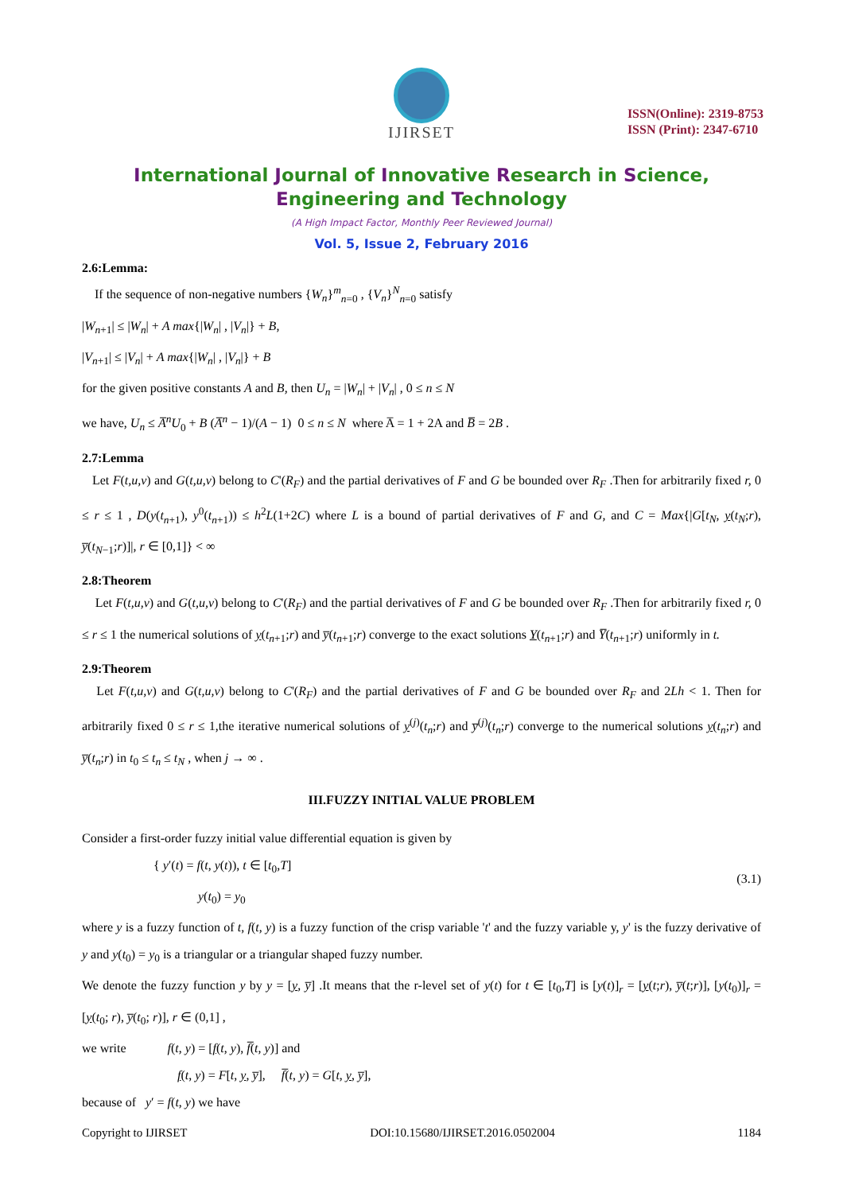IJIRSET
ISSN(Online): 2319-8753
ISSN (Print): 2347-6710
International Journal of Innovative Research in Science,
Engineering and Technology
(A High Impact Factor, Monthly Peer Reviewed Journal)
Vol. 5, Issue 2, February 2016
2.6:Lemma:
If the sequence of non-negative numbers {W<sub>n</sub>}<sup>m</sup><sub>n=0</sub> , {V<sub>n</sub>}<sup>N</sup><sub>n=0</sub> satisfy
|W<sub>n+1</sub>| ≤ |W<sub>n</sub>| + A max{|W<sub>n</sub>| , |V<sub>n</sub>|} + B,
|V<sub>n+1</sub>| ≤ |V<sub>n</sub>| + A max{|W<sub>n</sub>| , |V<sub>n</sub>|} + B
for the given positive constants A and B, then U<sub>n</sub> = |W<sub>n</sub>| + |V<sub>n</sub>| , 0 ≤ n ≤ N
we have, U<sub>n</sub> ≤ A̅<sup>n</sup>U<sub>0</sub> + B (A̅<sup>n</sup> − 1)/(A − 1) 0 ≤ n ≤ N where A̅ = 1 + 2A and B̅ = 2B .
2.7:Lemma
Let F(t,u,v) and G(t,u,v) belong to C'(R<sub>F</sub>) and the partial derivatives of F and G be bounded over R<sub>F</sub> .Then for arbitrarily fixed r, 0 ≤ r ≤ 1 , D(y(t<sub>n+1</sub>), y<sup>0</sup>(t<sub>n+1</sub>)) ≤ h<sup>2</sup>L(1+2C) where L is a bound of partial derivatives of F and G, and C = Max{|G[t<sub>N</sub>, y(t<sub>N</sub>;r), y̅(t<sub>N−1</sub>;r)]|, r ∈ [0,1]} < ∞
2.8:Theorem
Let F(t,u,v) and G(t,u,v) belong to C'(R<sub>F</sub>) and the partial derivatives of F and G be bounded over R<sub>F</sub> .Then for arbitrarily fixed r, 0 ≤ r ≤ 1 the numerical solutions of y(t<sub>n+1</sub>;r) and y̅(t<sub>n+1</sub>;r) converge to the exact solutions Y(t<sub>n+1</sub>;r) and Y̅(t<sub>n+1</sub>;r) uniformly in t.
2.9:Theorem
Let F(t,u,v) and G(t,u,v) belong to C'(R<sub>F</sub>) and the partial derivatives of F and G be bounded over R<sub>F</sub> and 2Lh < 1. Then for arbitrarily fixed 0 ≤ r ≤ 1,the iterative numerical solutions of y<sup>(j)</sup>(t<sub>n</sub>;r) and y̅<sup>(j)</sup>(t<sub>n</sub>;r) converge to the numerical solutions y(t<sub>n</sub>;r) and y̅(t<sub>n</sub>;r) in t<sub>0</sub> ≤ t<sub>n</sub> ≤ t<sub>N</sub> , when j → ∞ .
III.FUZZY INITIAL VALUE PROBLEM
Consider a first-order fuzzy initial value differential equation is given by
{ y′(t) = f(t, y(t)), t ∈ [t<sub>0</sub>,T]
y(t<sub>0</sub>) = y<sub>0</sub>
(3.1)
where y is a fuzzy function of t, f(t, y) is a fuzzy function of the crisp variable 't' and the fuzzy variable y, y' is the fuzzy derivative of y and y(t<sub>0</sub>) = y<sub>0</sub> is a triangular or a triangular shaped fuzzy number.
We denote the fuzzy function y by y = [y, y̅] .It means that the r-level set of y(t) for t ∈ [t<sub>0</sub>,T] is [y(t)]<sub>r</sub> = [y(t;r), y̅(t;r)], [y(t<sub>0</sub>)]<sub>r</sub> = [y(t<sub>0</sub>; r), y̅(t<sub>0</sub>; r)], r ∈ (0,1] ,
we write f(t, y) = [f(t, y), f̅(t, y)] and
f(t, y) = F[t, y, y̅], f̅(t, y) = G[t, y, y̅],
because of y′ = f(t, y) we have
Copyright to IJIRSET DOI:10.15680/IJIRSET.2016.0502004 1184